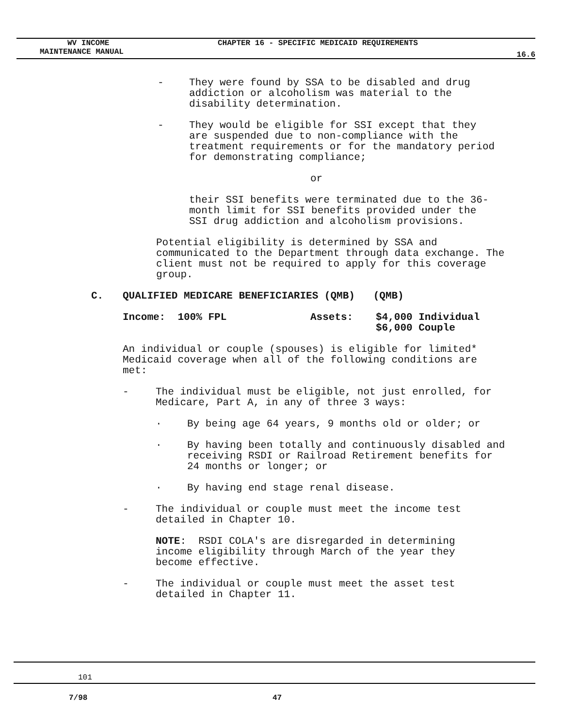WV INCOME CHAPTER 16 - SPECIFIC MEDICAID REQUIREMENTS
MAINTENANCE MANUAL 16.6
- They were found by SSA to be disabled and drug addiction or alcoholism was material to the disability determination.
- They would be eligible for SSI except that they are suspended due to non-compliance with the treatment requirements or for the mandatory period for demonstrating compliance;
or
their SSI benefits were terminated due to the 36-month limit for SSI benefits provided under the SSI drug addiction and alcoholism provisions.
Potential eligibility is determined by SSA and communicated to the Department through data exchange. The client must not be required to apply for this coverage group.
C. QUALIFIED MEDICARE BENEFICIARIES (QMB) (QMB)
Income: 100% FPL Assets: $4,000 Individual
$6,000 Couple
An individual or couple (spouses) is eligible for limited* Medicaid coverage when all of the following conditions are met:
- The individual must be eligible, not just enrolled, for Medicare, Part A, in any of three 3 ways:
· By being age 64 years, 9 months old or older; or
· By having been totally and continuously disabled and receiving RSDI or Railroad Retirement benefits for 24 months or longer; or
· By having end stage renal disease.
- The individual or couple must meet the income test detailed in Chapter 10.
NOTE: RSDI COLA's are disregarded in determining income eligibility through March of the year they become effective.
- The individual or couple must meet the asset test detailed in Chapter 11.
101
7/98 47